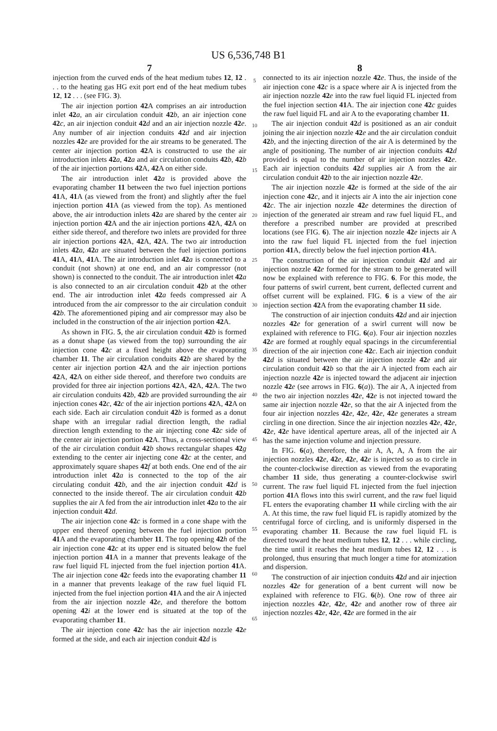US 6,536,748 B1
7
injection from the curved ends of the heat medium tubes 12, 12 . . . to the heating gas HG exit port end of the heat medium tubes 12, 12 . . . (see FIG. 3).
The air injection portion 42 A comprises an air introduction inlet 42 a, an air circulation conduit 42 b, an air injection cone 42 c, an air injection conduit 42 d and an air injection nozzle 42 e. Any number of air injection conduits 42 d and air injection nozzles 42 e are provided for the air streams to be generated. The center air injection portion 42 A is constructed to use the air introduction inlets 42 a, 42 a and air circulation conduits 42 b, 42 b of the air injection portions 42 A, 42 A on either side.
The air introduction inlet 42 a is provided above the evaporating chamber 11 between the two fuel injection portions 41 A, 41 A (as viewed from the front) and slightly after the fuel injection portion 41 A (as viewed from the top). As mentioned above, the air introduction inlets 42 a are shared by the center air injection portion 42 A and the air injection portions 42 A, 42 A on either side thereof, and therefore two inlets are provided for three air injection portions 42 A, 42 A, 42 A. The two air introduction inlets 42 a, 42 a are situated between the fuel injection portions 41 A, 41 A, 41 A. The air introduction inlet 42 a is connected to a conduit (not shown) at one end, and an air compressor (not shown) is connected to the conduit. The air introduction inlet 42 a is also connected to an air circulation conduit 42 b at the other end. The air introduction inlet 42 a feeds compressed air A introduced from the air compressor to the air circulation conduit 42 b. The aforementioned piping and air compressor may also be included in the construction of the air injection portion 42 A.
As shown in FIG. 5, the air circulation conduit 42 b is formed as a donut shape (as viewed from the top) surrounding the air injection cone 42 c at a fixed height above the evaporating chamber 11. The air circulation conduits 42 b are shared by the center air injection portion 42 A and the air injection portions 42 A, 42 A on either side thereof, and therefore two conduits are provided for three air injection portions 42 A, 42 A, 42 A. The two air circulation conduits 42 b, 42 b are provided surrounding the air injection cones 42 c, 42 c of the air injection portions 42 A, 42 A on each side. Each air circulation conduit 42 b is formed as a donut shape with an irregular radial direction length, the radial direction length extending to the air injecting cone 42 c side of the center air injection portion 42 A. Thus, a cross-sectional view of the air circulation conduit 42 b shows rectangular shapes 42 g extending to the center air injecting cone 42 c at the center, and approximately square shapes 42 f at both ends. One end of the air introduction inlet 42 a is connected to the top of the air circulating conduit 42 b, and the air injection conduit 42 d is connected to the inside thereof. The air circulation conduit 42 b supplies the air A fed from the air introduction inlet 42 a to the air injection conduit 42 d.
The air injection cone 42 c is formed in a cone shape with the upper end thereof opening between the fuel injection portion 41 A and the evaporating chamber 11. The top opening 42 h of the air injection cone 42 c at its upper end is situated below the fuel injection portion 41 A in a manner that prevents leakage of the raw fuel liquid FL injected from the fuel injection portion 41 A. The air injection cone 42 c feeds into the evaporating chamber 11 in a manner that prevents leakage of the raw fuel liquid FL injected from the fuel injection portion 41 A and the air A injected from the air injection nozzle 42 e, and therefore the bottom opening 42 i at the lower end is situated at the top of the evaporating chamber 11.
The air injection cone 42 c has the air injection nozzle 42 e formed at the side, and each air injection conduit 42 d is
5
10
15
20
25
30
35
40
45
50
55
60
65
8
connected to its air injection nozzle 42 e. Thus, the inside of the air injection cone 42 c is a space where air A is injected from the air injection nozzle 42 e into the raw fuel liquid FL injected from the fuel injection section 41 A. The air injection cone 42 c guides the raw fuel liquid FL and air A to the evaporating chamber 11.
The air injection conduit 42 d is positioned as an air conduit joining the air injection nozzle 42 e and the air circulation conduit 42 b, and the injecting direction of the air A is determined by the angle of positioning. The number of air injection conduits 42 d provided is equal to the number of air injection nozzles 42 e. Each air injection conduits 42 d supplies air A from the air circulation conduit 42 b to the air injection nozzle 42 e.
The air injection nozzle 42 e is formed at the side of the air injection cone 42 c, and it injects air A into the air injection cone 42 c. The air injection nozzle 42 e determines the direction of injection of the generated air stream and raw fuel liquid FL, and therefore a prescribed number are provided at prescribed locations (see FIG. 6). The air injection nozzle 42 e injects air A into the raw fuel liquid FL injected from the fuel injection portion 41 A, directly below the fuel injection portion 41 A.
The construction of the air injection conduit 42 d and air injection nozzle 42 e formed for the stream to be generated will now be explained with reference to FIG. 6. For this mode, the four patterns of swirl current, bent current, deflected current and offset current will be explained. FIG. 6 is a view of the air injection section 42 A from the evaporating chamber 11 side.
The construction of air injection conduits 42 d and air injection nozzles 42 e for generation of a swirl current will now be explained with reference to FIG. 6(a). Four air injection nozzles 42 e are formed at roughly equal spacings in the circumferential direction of the air injection cone 42 c. Each air injection conduit 42 d is situated between the air injection nozzle 42 e and air circulation conduit 42 b so that the air A injected from each air injection nozzle 42 e is injected toward the adjacent air injection nozzle 42 e (see arrows in FIG. 6(a)). The air A, A injected from the two air injection nozzles 42 e, 42 e is not injected toward the same air injection nozzle 42 e, so that the air A injected from the four air injection nozzles 42 e, 42 e, 42 e, 42 e generates a stream circling in one direction. Since the air injection nozzles 42 e, 42 e, 42 e, 42 e have identical aperture areas, all of the injected air A has the same injection volume and injection pressure.
In FIG. 6(a), therefore, the air A, A, A, A from the air injection nozzles 42 e, 42 e, 42 e, 42 e is injected so as to circle in the counter-clockwise direction as viewed from the evaporating chamber 11 side, thus generating a counter-clockwise swirl current. The raw fuel liquid FL injected from the fuel injection portion 41 A flows into this swirl current, and the raw fuel liquid FL enters the evaporating chamber 11 while circling with the air A. At this time, the raw fuel liquid FL is rapidly atomized by the centrifugal force of circling, and is uniformly dispersed in the evaporating chamber 11. Because the raw fuel liquid FL is directed toward the heat medium tubes 12, 12 . . . while circling, the time until it reaches the heat medium tubes 12, 12 . . . is prolonged, thus ensuring that much longer a time for atomization and dispersion.
The construction of air injection conduits 42 d and air injection nozzles 42 e for generation of a bent current will now be explained with reference to FIG. 6(b). One row of three air injection nozzles 42 e, 42 e, 42 e and another row of three air injection nozzles 42 e, 42 e, 42 e are formed in the air